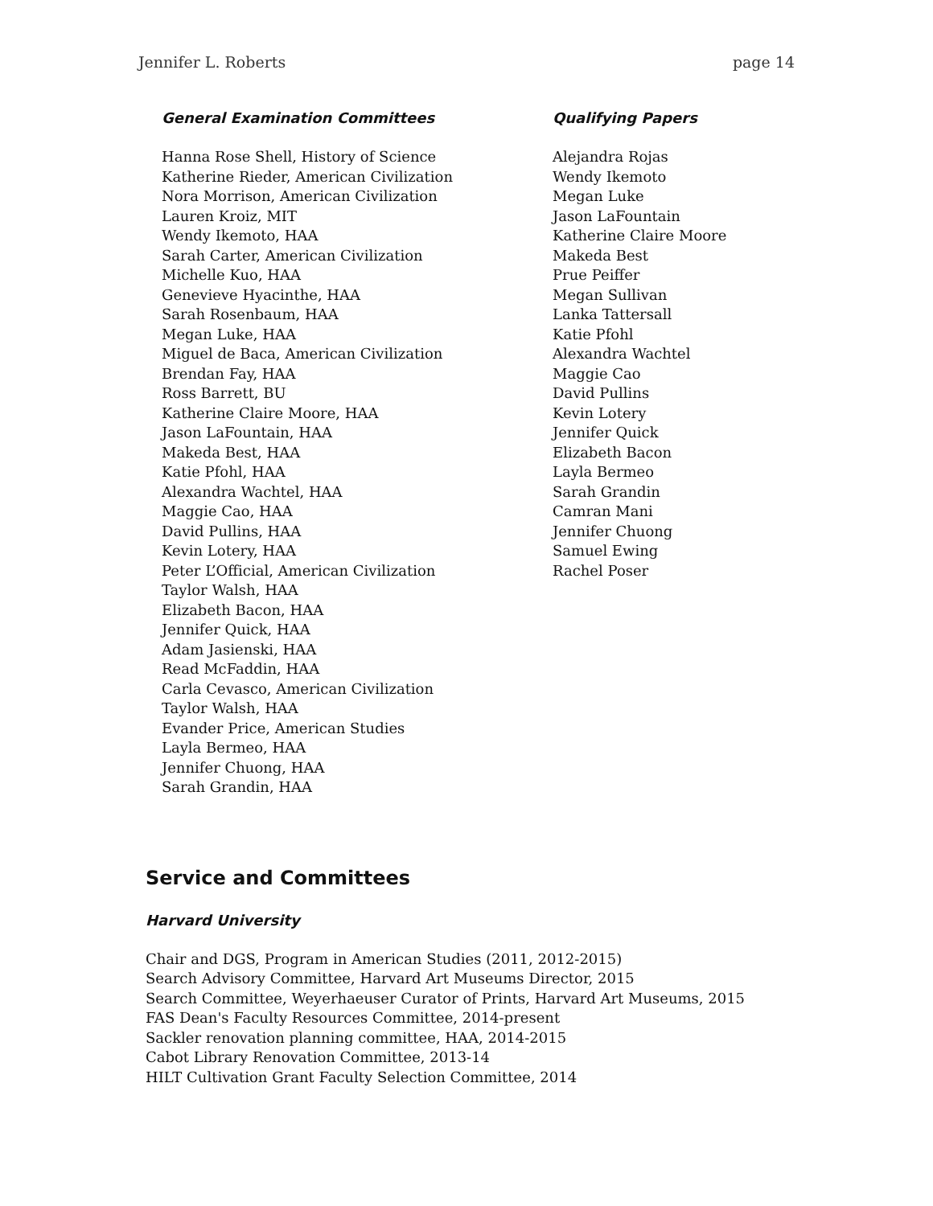Jennifer L. Roberts page 14
General Examination Committees
Hanna Rose Shell, History of Science
Katherine Rieder, American Civilization
Nora Morrison, American Civilization
Lauren Kroiz, MIT
Wendy Ikemoto, HAA
Sarah Carter, American Civilization
Michelle Kuo, HAA
Genevieve Hyacinthe, HAA
Sarah Rosenbaum, HAA
Megan Luke, HAA
Miguel de Baca, American Civilization
Brendan Fay, HAA
Ross Barrett, BU
Katherine Claire Moore, HAA
Jason LaFountain, HAA
Makeda Best, HAA
Katie Pfohl, HAA
Alexandra Wachtel, HAA
Maggie Cao, HAA
David Pullins, HAA
Kevin Lotery, HAA
Peter L’Official, American Civilization
Taylor Walsh, HAA
Elizabeth Bacon, HAA
Jennifer Quick, HAA
Adam Jasienski, HAA
Read McFaddin, HAA
Carla Cevasco, American Civilization
Taylor Walsh, HAA
Evander Price, American Studies
Layla Bermeo, HAA
Jennifer Chuong, HAA
Sarah Grandin, HAA
Qualifying Papers
Alejandra Rojas
Wendy Ikemoto
Megan Luke
Jason LaFountain
Katherine Claire Moore
Makeda Best
Prue Peiffer
Megan Sullivan
Lanka Tattersall
Katie Pfohl
Alexandra Wachtel
Maggie Cao
David Pullins
Kevin Lotery
Jennifer Quick
Elizabeth Bacon
Layla Bermeo
Sarah Grandin
Camran Mani
Jennifer Chuong
Samuel Ewing
Rachel Poser
Service and Committees
Harvard University
Chair and DGS, Program in American Studies (2011, 2012-2015)
Search Advisory Committee, Harvard Art Museums Director, 2015
Search Committee, Weyerhaeuser Curator of Prints, Harvard Art Museums, 2015
FAS Dean's Faculty Resources Committee, 2014-present
Sackler renovation planning committee, HAA, 2014-2015
Cabot Library Renovation Committee, 2013-14
HILT Cultivation Grant Faculty Selection Committee, 2014